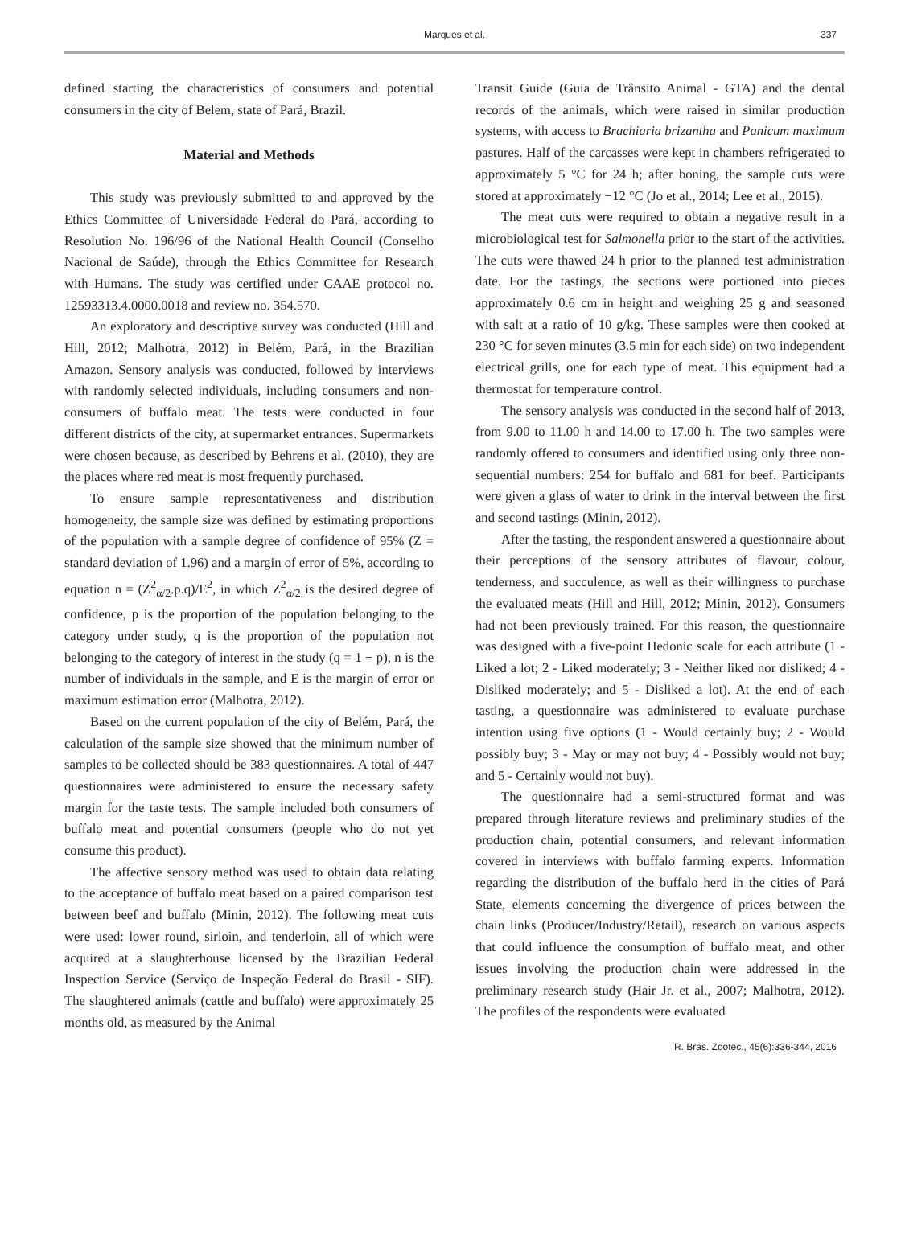Marques et al.
337
defined starting the characteristics of consumers and potential consumers in the city of Belem, state of Pará, Brazil.
Material and Methods
This study was previously submitted to and approved by the Ethics Committee of Universidade Federal do Pará, according to Resolution No. 196/96 of the National Health Council (Conselho Nacional de Saúde), through the Ethics Committee for Research with Humans. The study was certified under CAAE protocol no. 12593313.4.0000.0018 and review no. 354.570.
An exploratory and descriptive survey was conducted (Hill and Hill, 2012; Malhotra, 2012) in Belém, Pará, in the Brazilian Amazon. Sensory analysis was conducted, followed by interviews with randomly selected individuals, including consumers and non-consumers of buffalo meat. The tests were conducted in four different districts of the city, at supermarket entrances. Supermarkets were chosen because, as described by Behrens et al. (2010), they are the places where red meat is most frequently purchased.
To ensure sample representativeness and distribution homogeneity, the sample size was defined by estimating proportions of the population with a sample degree of confidence of 95% (Z = standard deviation of 1.96) and a margin of error of 5%, according to equation n = (Z<sup>2</sup><sub>α/2</sub>.p.q)/E<sup>2</sup>, in which Z<sup>2</sup><sub>α/2</sub> is the desired degree of confidence, p is the proportion of the population belonging to the category under study, q is the proportion of the population not belonging to the category of interest in the study (q = 1 − p), n is the number of individuals in the sample, and E is the margin of error or maximum estimation error (Malhotra, 2012).
Based on the current population of the city of Belém, Pará, the calculation of the sample size showed that the minimum number of samples to be collected should be 383 questionnaires. A total of 447 questionnaires were administered to ensure the necessary safety margin for the taste tests. The sample included both consumers of buffalo meat and potential consumers (people who do not yet consume this product).
The affective sensory method was used to obtain data relating to the acceptance of buffalo meat based on a paired comparison test between beef and buffalo (Minin, 2012). The following meat cuts were used: lower round, sirloin, and tenderloin, all of which were acquired at a slaughterhouse licensed by the Brazilian Federal Inspection Service (Serviço de Inspeção Federal do Brasil - SIF). The slaughtered animals (cattle and buffalo) were approximately 25 months old, as measured by the Animal
Transit Guide (Guia de Trânsito Animal - GTA) and the dental records of the animals, which were raised in similar production systems, with access to Brachiaria brizantha and Panicum maximum pastures. Half of the carcasses were kept in chambers refrigerated to approximately 5 °C for 24 h; after boning, the sample cuts were stored at approximately −12 °C (Jo et al., 2014; Lee et al., 2015).
The meat cuts were required to obtain a negative result in a microbiological test for Salmonella prior to the start of the activities. The cuts were thawed 24 h prior to the planned test administration date. For the tastings, the sections were portioned into pieces approximately 0.6 cm in height and weighing 25 g and seasoned with salt at a ratio of 10 g/kg. These samples were then cooked at 230 °C for seven minutes (3.5 min for each side) on two independent electrical grills, one for each type of meat. This equipment had a thermostat for temperature control.
The sensory analysis was conducted in the second half of 2013, from 9.00 to 11.00 h and 14.00 to 17.00 h. The two samples were randomly offered to consumers and identified using only three non-sequential numbers: 254 for buffalo and 681 for beef. Participants were given a glass of water to drink in the interval between the first and second tastings (Minin, 2012).
After the tasting, the respondent answered a questionnaire about their perceptions of the sensory attributes of flavour, colour, tenderness, and succulence, as well as their willingness to purchase the evaluated meats (Hill and Hill, 2012; Minin, 2012). Consumers had not been previously trained. For this reason, the questionnaire was designed with a five-point Hedonic scale for each attribute (1 - Liked a lot; 2 - Liked moderately; 3 - Neither liked nor disliked; 4 - Disliked moderately; and 5 - Disliked a lot). At the end of each tasting, a questionnaire was administered to evaluate purchase intention using five options (1 - Would certainly buy; 2 - Would possibly buy; 3 - May or may not buy; 4 - Possibly would not buy; and 5 - Certainly would not buy).
The questionnaire had a semi-structured format and was prepared through literature reviews and preliminary studies of the production chain, potential consumers, and relevant information covered in interviews with buffalo farming experts. Information regarding the distribution of the buffalo herd in the cities of Pará State, elements concerning the divergence of prices between the chain links (Producer/Industry/Retail), research on various aspects that could influence the consumption of buffalo meat, and other issues involving the production chain were addressed in the preliminary research study (Hair Jr. et al., 2007; Malhotra, 2012). The profiles of the respondents were evaluated
R. Bras. Zootec., 45(6):336-344, 2016